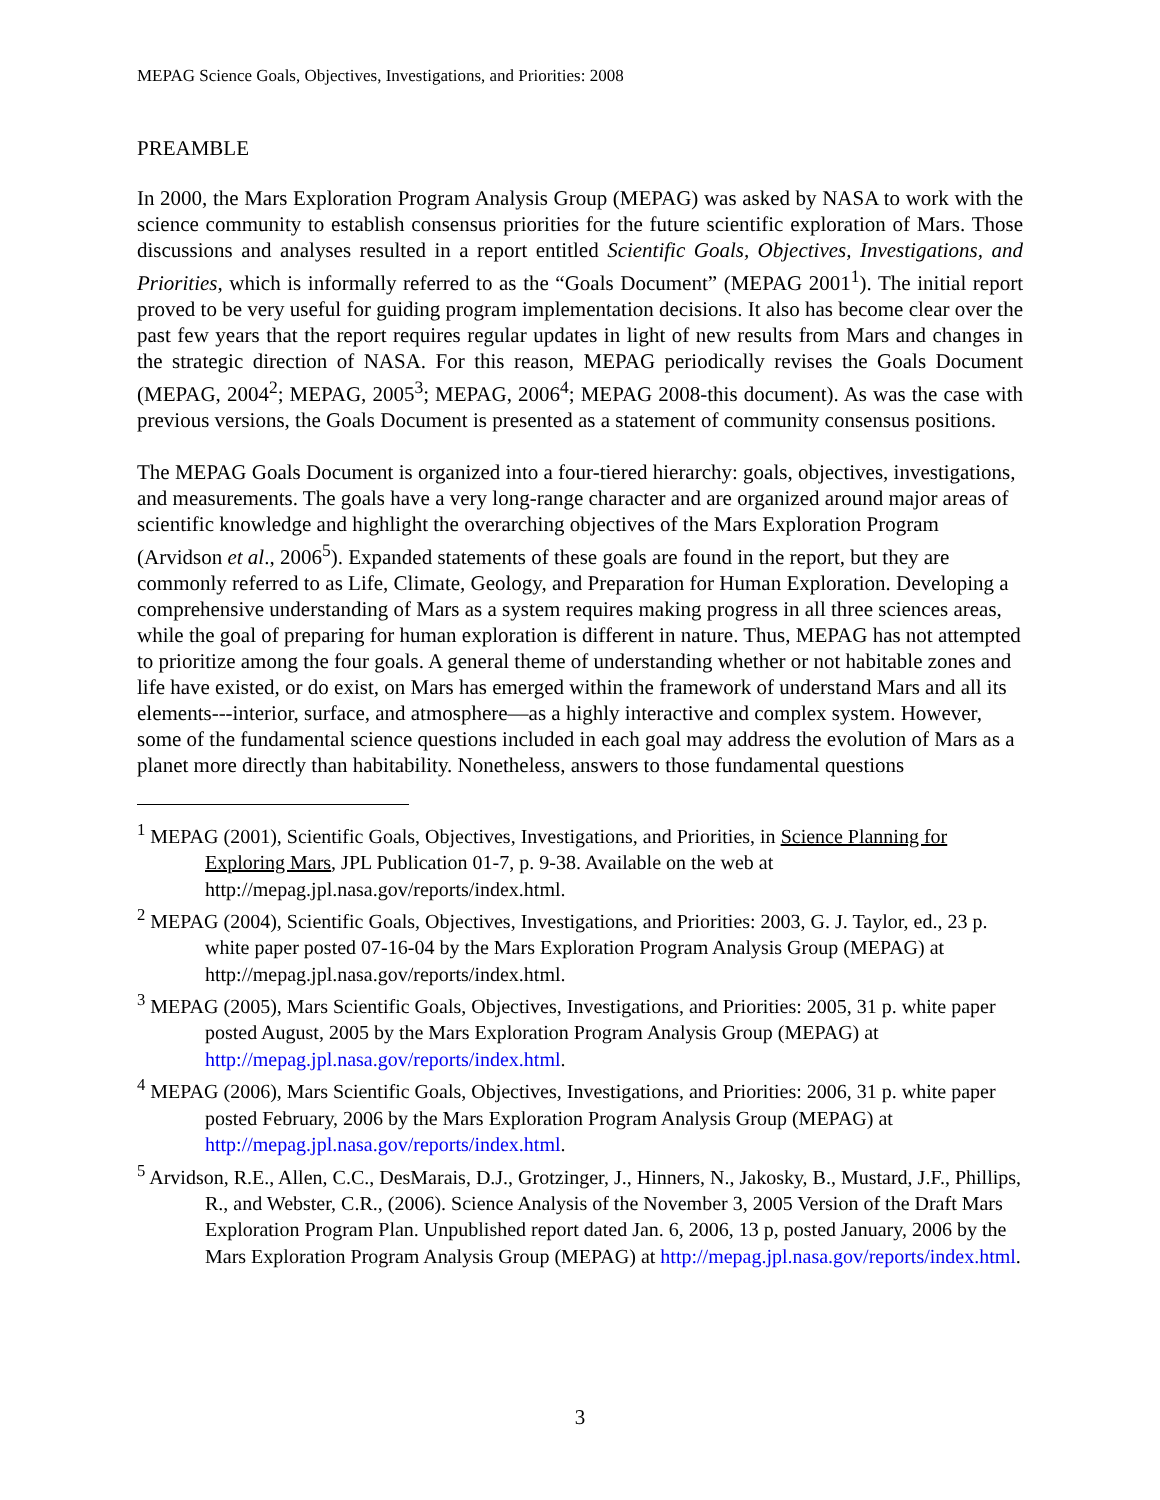MEPAG Science Goals, Objectives, Investigations, and Priorities: 2008
PREAMBLE
In 2000, the Mars Exploration Program Analysis Group (MEPAG) was asked by NASA to work with the science community to establish consensus priorities for the future scientific exploration of Mars. Those discussions and analyses resulted in a report entitled Scientific Goals, Objectives, Investigations, and Priorities, which is informally referred to as the “Goals Document” (MEPAG 2001<sup>1</sup>). The initial report proved to be very useful for guiding program implementation decisions. It also has become clear over the past few years that the report requires regular updates in light of new results from Mars and changes in the strategic direction of NASA. For this reason, MEPAG periodically revises the Goals Document (MEPAG, 2004<sup>2</sup>; MEPAG, 2005<sup>3</sup>; MEPAG, 2006<sup>4</sup>; MEPAG 2008-this document). As was the case with previous versions, the Goals Document is presented as a statement of community consensus positions.
The MEPAG Goals Document is organized into a four-tiered hierarchy: goals, objectives, investigations, and measurements. The goals have a very long-range character and are organized around major areas of scientific knowledge and highlight the overarching objectives of the Mars Exploration Program (Arvidson et al., 2006<sup>5</sup>). Expanded statements of these goals are found in the report, but they are commonly referred to as Life, Climate, Geology, and Preparation for Human Exploration. Developing a comprehensive understanding of Mars as a system requires making progress in all three sciences areas, while the goal of preparing for human exploration is different in nature. Thus, MEPAG has not attempted to prioritize among the four goals. A general theme of understanding whether or not habitable zones and life have existed, or do exist, on Mars has emerged within the framework of understand Mars and all its elements---interior, surface, and atmosphere—as a highly interactive and complex system. However, some of the fundamental science questions included in each goal may address the evolution of Mars as a planet more directly than habitability. Nonetheless, answers to those fundamental questions
<sup>1</sup> MEPAG (2001), Scientific Goals, Objectives, Investigations, and Priorities, in Science Planning for Exploring Mars, JPL Publication 01-7, p. 9-38. Available on the web at http://mepag.jpl.nasa.gov/reports/index.html.
<sup>2</sup> MEPAG (2004), Scientific Goals, Objectives, Investigations, and Priorities: 2003, G. J. Taylor, ed., 23 p. white paper posted 07-16-04 by the Mars Exploration Program Analysis Group (MEPAG) at http://mepag.jpl.nasa.gov/reports/index.html.
<sup>3</sup> MEPAG (2005), Mars Scientific Goals, Objectives, Investigations, and Priorities: 2005, 31 p. white paper posted August, 2005 by the Mars Exploration Program Analysis Group (MEPAG) at http://mepag.jpl.nasa.gov/reports/index.html.
<sup>4</sup> MEPAG (2006), Mars Scientific Goals, Objectives, Investigations, and Priorities: 2006, 31 p. white paper posted February, 2006 by the Mars Exploration Program Analysis Group (MEPAG) at http://mepag.jpl.nasa.gov/reports/index.html.
<sup>5</sup> Arvidson, R.E., Allen, C.C., DesMarais, D.J., Grotzinger, J., Hinners, N., Jakosky, B., Mustard, J.F., Phillips, R., and Webster, C.R., (2006). Science Analysis of the November 3, 2005 Version of the Draft Mars Exploration Program Plan. Unpublished report dated Jan. 6, 2006, 13 p, posted January, 2006 by the Mars Exploration Program Analysis Group (MEPAG) at http://mepag.jpl.nasa.gov/reports/index.html.
3